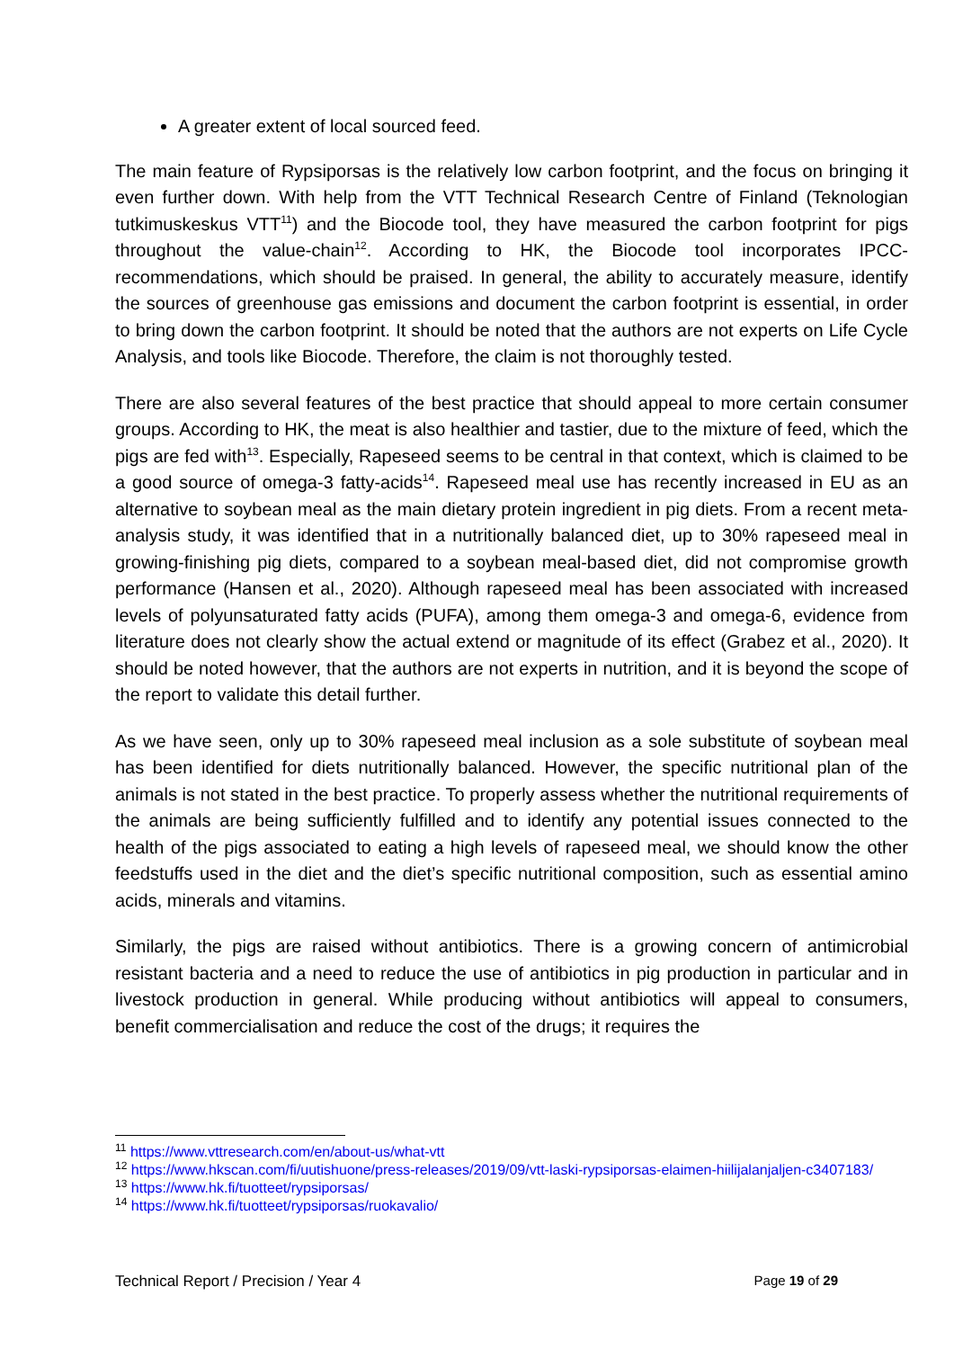A greater extent of local sourced feed.
The main feature of Rypsiporsas is the relatively low carbon footprint, and the focus on bringing it even further down. With help from the VTT Technical Research Centre of Finland (Teknologian tutkimuskeskus VTT<sup>11</sup>) and the Biocode tool, they have measured the carbon footprint for pigs throughout the value-chain<sup>12</sup>. According to HK, the Biocode tool incorporates IPCC-recommendations, which should be praised. In general, the ability to accurately measure, identify the sources of greenhouse gas emissions and document the carbon footprint is essential, in order to bring down the carbon footprint. It should be noted that the authors are not experts on Life Cycle Analysis, and tools like Biocode. Therefore, the claim is not thoroughly tested.
There are also several features of the best practice that should appeal to more certain consumer groups. According to HK, the meat is also healthier and tastier, due to the mixture of feed, which the pigs are fed with<sup>13</sup>. Especially, Rapeseed seems to be central in that context, which is claimed to be a good source of omega-3 fatty-acids<sup>14</sup>. Rapeseed meal use has recently increased in EU as an alternative to soybean meal as the main dietary protein ingredient in pig diets. From a recent meta-analysis study, it was identified that in a nutritionally balanced diet, up to 30% rapeseed meal in growing-finishing pig diets, compared to a soybean meal-based diet, did not compromise growth performance (Hansen et al., 2020). Although rapeseed meal has been associated with increased levels of polyunsaturated fatty acids (PUFA), among them omega-3 and omega-6, evidence from literature does not clearly show the actual extend or magnitude of its effect (Grabez et al., 2020). It should be noted however, that the authors are not experts in nutrition, and it is beyond the scope of the report to validate this detail further.
As we have seen, only up to 30% rapeseed meal inclusion as a sole substitute of soybean meal has been identified for diets nutritionally balanced. However, the specific nutritional plan of the animals is not stated in the best practice. To properly assess whether the nutritional requirements of the animals are being sufficiently fulfilled and to identify any potential issues connected to the health of the pigs associated to eating a high levels of rapeseed meal, we should know the other feedstuffs used in the diet and the diet’s specific nutritional composition, such as essential amino acids, minerals and vitamins.
Similarly, the pigs are raised without antibiotics. There is a growing concern of antimicrobial resistant bacteria and a need to reduce the use of antibiotics in pig production in particular and in livestock production in general. While producing without antibiotics will appeal to consumers, benefit commercialisation and reduce the cost of the drugs; it requires the
<sup>11</sup> https://www.vttresearch.com/en/about-us/what-vtt
<sup>12</sup> https://www.hkscan.com/fi/uutishuone/press-releases/2019/09/vtt-laski-rypsiporsas-elaimen-hiilijalanjaljen-c3407183/
<sup>13</sup> https://www.hk.fi/tuotteet/rypsiporsas/
<sup>14</sup> https://www.hk.fi/tuotteet/rypsiporsas/ruokavalio/
Technical Report / Precision / Year 4 Page 19 of 29